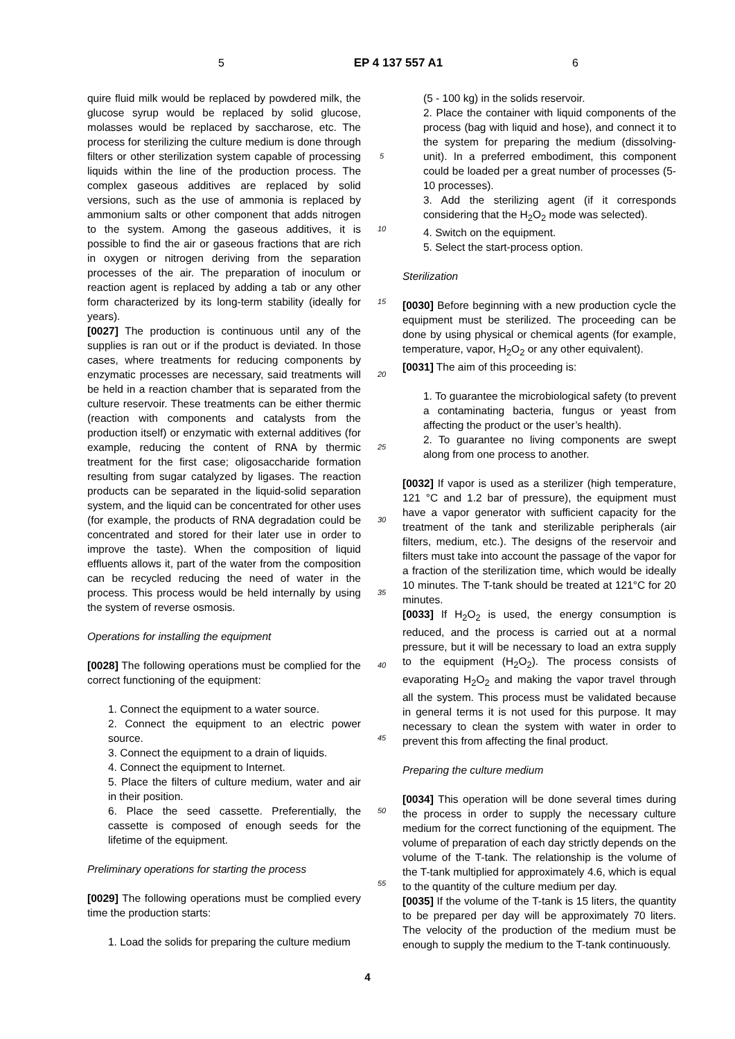5 EP 4 137 557 A1 6
quire fluid milk would be replaced by powdered milk, the glucose syrup would be replaced by solid glucose, molasses would be replaced by saccharose, etc. The process for sterilizing the culture medium is done through filters or other sterilization system capable of processing liquids within the line of the production process. The complex gaseous additives are replaced by solid versions, such as the use of ammonia is replaced by ammonium salts or other component that adds nitrogen to the system. Among the gaseous additives, it is possible to find the air or gaseous fractions that are rich in oxygen or nitrogen deriving from the separation processes of the air. The preparation of inoculum or reaction agent is replaced by adding a tab or any other form characterized by its long-term stability (ideally for years).
[0027] The production is continuous until any of the supplies is ran out or if the product is deviated. In those cases, where treatments for reducing components by enzymatic processes are necessary, said treatments will be held in a reaction chamber that is separated from the culture reservoir. These treatments can be either thermic (reaction with components and catalysts from the production itself) or enzymatic with external additives (for example, reducing the content of RNA by thermic treatment for the first case; oligosaccharide formation resulting from sugar catalyzed by ligases. The reaction products can be separated in the liquid-solid separation system, and the liquid can be concentrated for other uses (for example, the products of RNA degradation could be concentrated and stored for their later use in order to improve the taste). When the composition of liquid effluents allows it, part of the water from the composition can be recycled reducing the need of water in the process. This process would be held internally by using the system of reverse osmosis.
Operations for installing the equipment
[0028] The following operations must be complied for the correct functioning of the equipment:
1. Connect the equipment to a water source.
2. Connect the equipment to an electric power source.
3. Connect the equipment to a drain of liquids.
4. Connect the equipment to Internet.
5. Place the filters of culture medium, water and air in their position.
6. Place the seed cassette. Preferentially, the cassette is composed of enough seeds for the lifetime of the equipment.
Preliminary operations for starting the process
[0029] The following operations must be complied every time the production starts:
1. Load the solids for preparing the culture medium
5
10
15
20
25
30
35
40
45
50
55
(5 - 100 kg) in the solids reservoir.
2. Place the container with liquid components of the process (bag with liquid and hose), and connect it to the system for preparing the medium (dissolving-unit). In a preferred embodiment, this component could be loaded per a great number of processes (5-10 processes).
3. Add the sterilizing agent (if it corresponds considering that the H<sub>2</sub>O<sub>2</sub> mode was selected).
4. Switch on the equipment.
5. Select the start-process option.
Sterilization
[0030] Before beginning with a new production cycle the equipment must be sterilized. The proceeding can be done by using physical or chemical agents (for example, temperature, vapor, H<sub>2</sub>O<sub>2</sub> or any other equivalent).
[0031] The aim of this proceeding is:
1. To guarantee the microbiological safety (to prevent a contaminating bacteria, fungus or yeast from affecting the product or the user’s health).
2. To guarantee no living components are swept along from one process to another.
[0032] If vapor is used as a sterilizer (high temperature, 121 °C and 1.2 bar of pressure), the equipment must have a vapor generator with sufficient capacity for the treatment of the tank and sterilizable peripherals (air filters, medium, etc.). The designs of the reservoir and filters must take into account the passage of the vapor for a fraction of the sterilization time, which would be ideally 10 minutes. The T-tank should be treated at 121°C for 20 minutes.
[0033] If H<sub>2</sub>O<sub>2</sub> is used, the energy consumption is reduced, and the process is carried out at a normal pressure, but it will be necessary to load an extra supply to the equipment (H<sub>2</sub>O<sub>2</sub>). The process consists of evaporating H<sub>2</sub>O<sub>2</sub> and making the vapor travel through all the system. This process must be validated because in general terms it is not used for this purpose. It may necessary to clean the system with water in order to prevent this from affecting the final product.
Preparing the culture medium
[0034] This operation will be done several times during the process in order to supply the necessary culture medium for the correct functioning of the equipment. The volume of preparation of each day strictly depends on the volume of the T-tank. The relationship is the volume of the T-tank multiplied for approximately 4.6, which is equal to the quantity of the culture medium per day.
[0035] If the volume of the T-tank is 15 liters, the quantity to be prepared per day will be approximately 70 liters. The velocity of the production of the medium must be enough to supply the medium to the T-tank continuously.
4